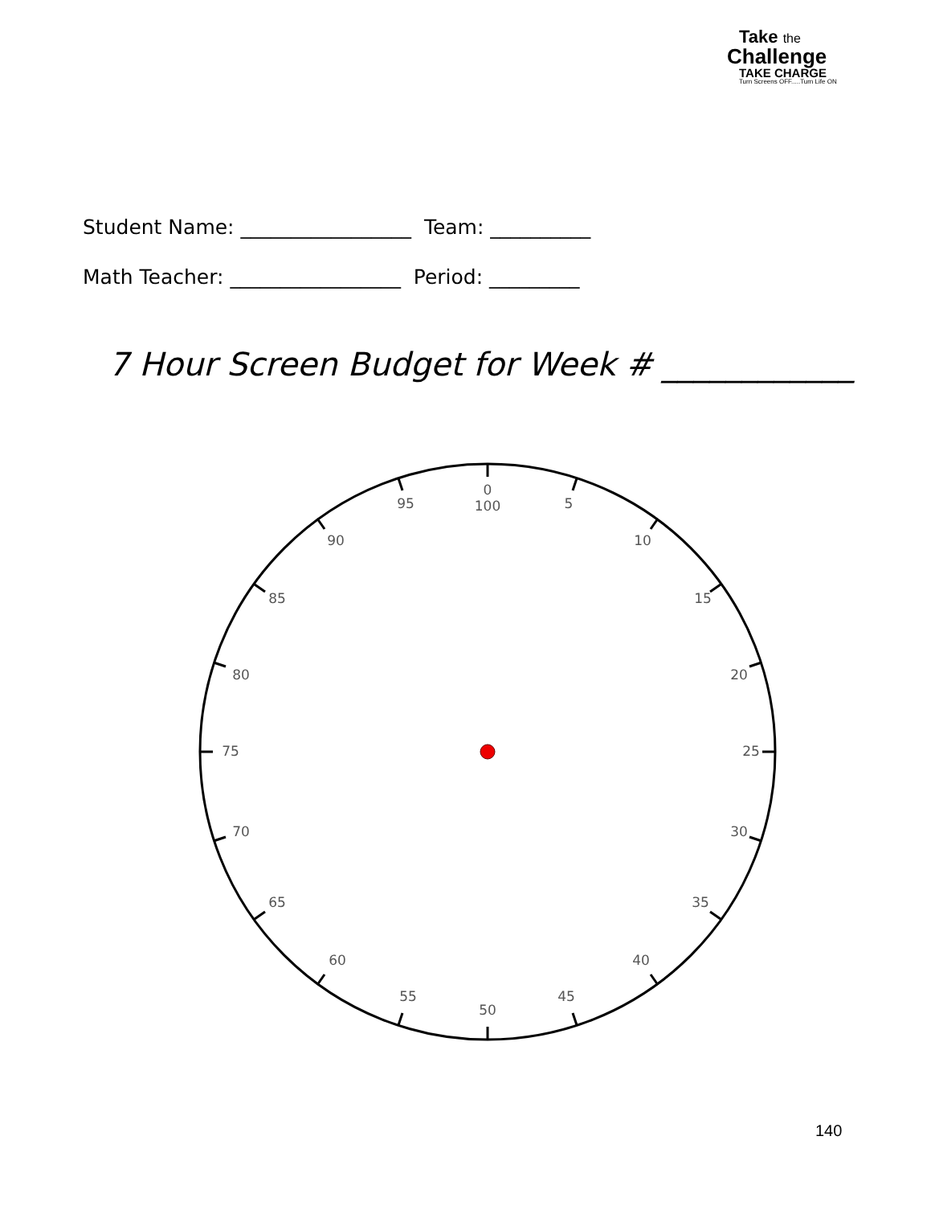Take the
Challenge
TAKE CHARGE
Turn Screens OFF.....Turn Life ON
Student Name: _________________ Team: __________
Math Teacher: _________________ Period: _________
7 Hour Screen Budget for Week # ____________
0
100
5
10
15
20
25
30
35
40
45
50
55
60
65
70
75
80
85
90
95
140